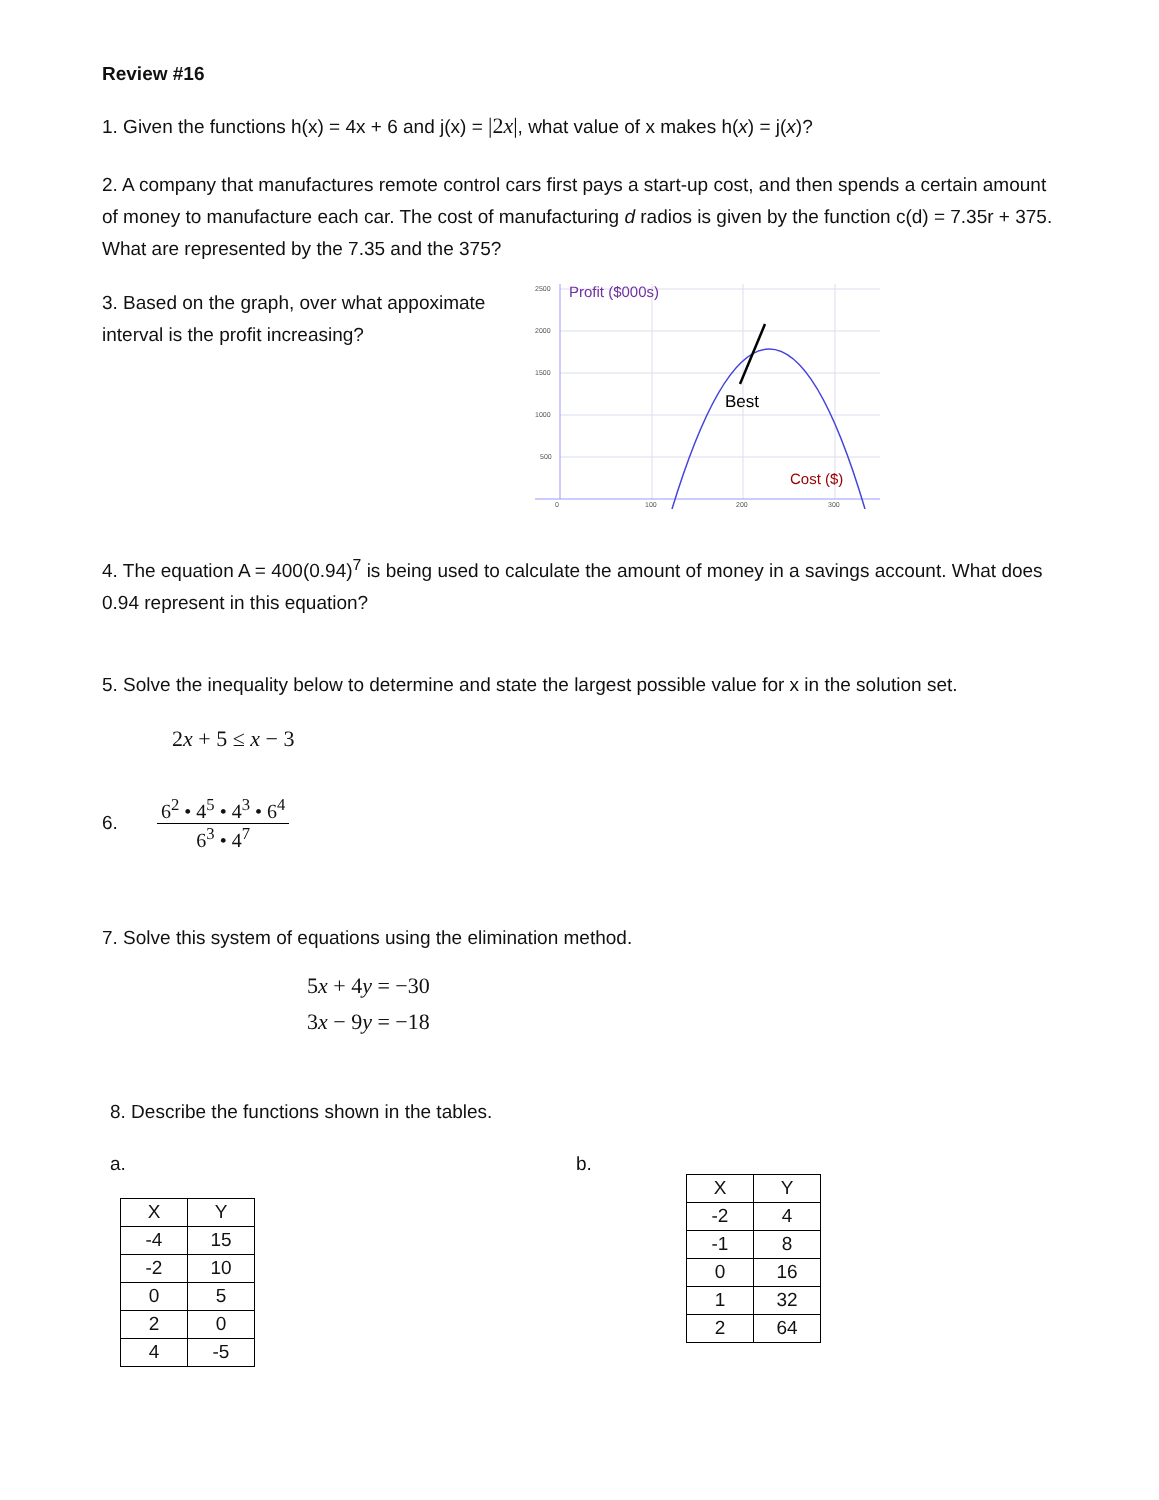Review #16
1. Given the functions h(x) = 4x + 6 and j(x) = |2x|, what value of x makes h(x) = j(x)?
2. A company that manufactures remote control cars first pays a start-up cost, and then spends a certain amount of money to manufacture each car. The cost of manufacturing d radios is given by the function c(d) = 7.35r + 375. What are represented by the 7.35 and the 375?
3. Based on the graph, over what appoximate interval is the profit increasing?
2500
2000
1500
1000
500
0
100
200
300
Profit ($000s)
Best
Cost ($)
4. The equation A = 400(0.94)<sup>7</sup> is being used to calculate the amount of money in a savings account. What does 0.94 represent in this equation?
5. Solve the inequality below to determine and state the largest possible value for x in the solution set.
2x + 5 ≤ x − 3
6.
6<sup>2</sup> • 4<sup>5</sup> • 4<sup>3</sup> • 6<sup>4</sup>
6<sup>3</sup> • 4<sup>7</sup>
7. Solve this system of equations using the elimination method.
5x + 4y = −30
3x − 9y = −18
8. Describe the functions shown in the tables.
a.
| X | Y |
| -4 | 15 |
| -2 | 10 |
| 0 | 5 |
| 2 | 0 |
| 4 | -5 |
b.
| X | Y |
| -2 | 4 |
| -1 | 8 |
| 0 | 16 |
| 1 | 32 |
| 2 | 64 |